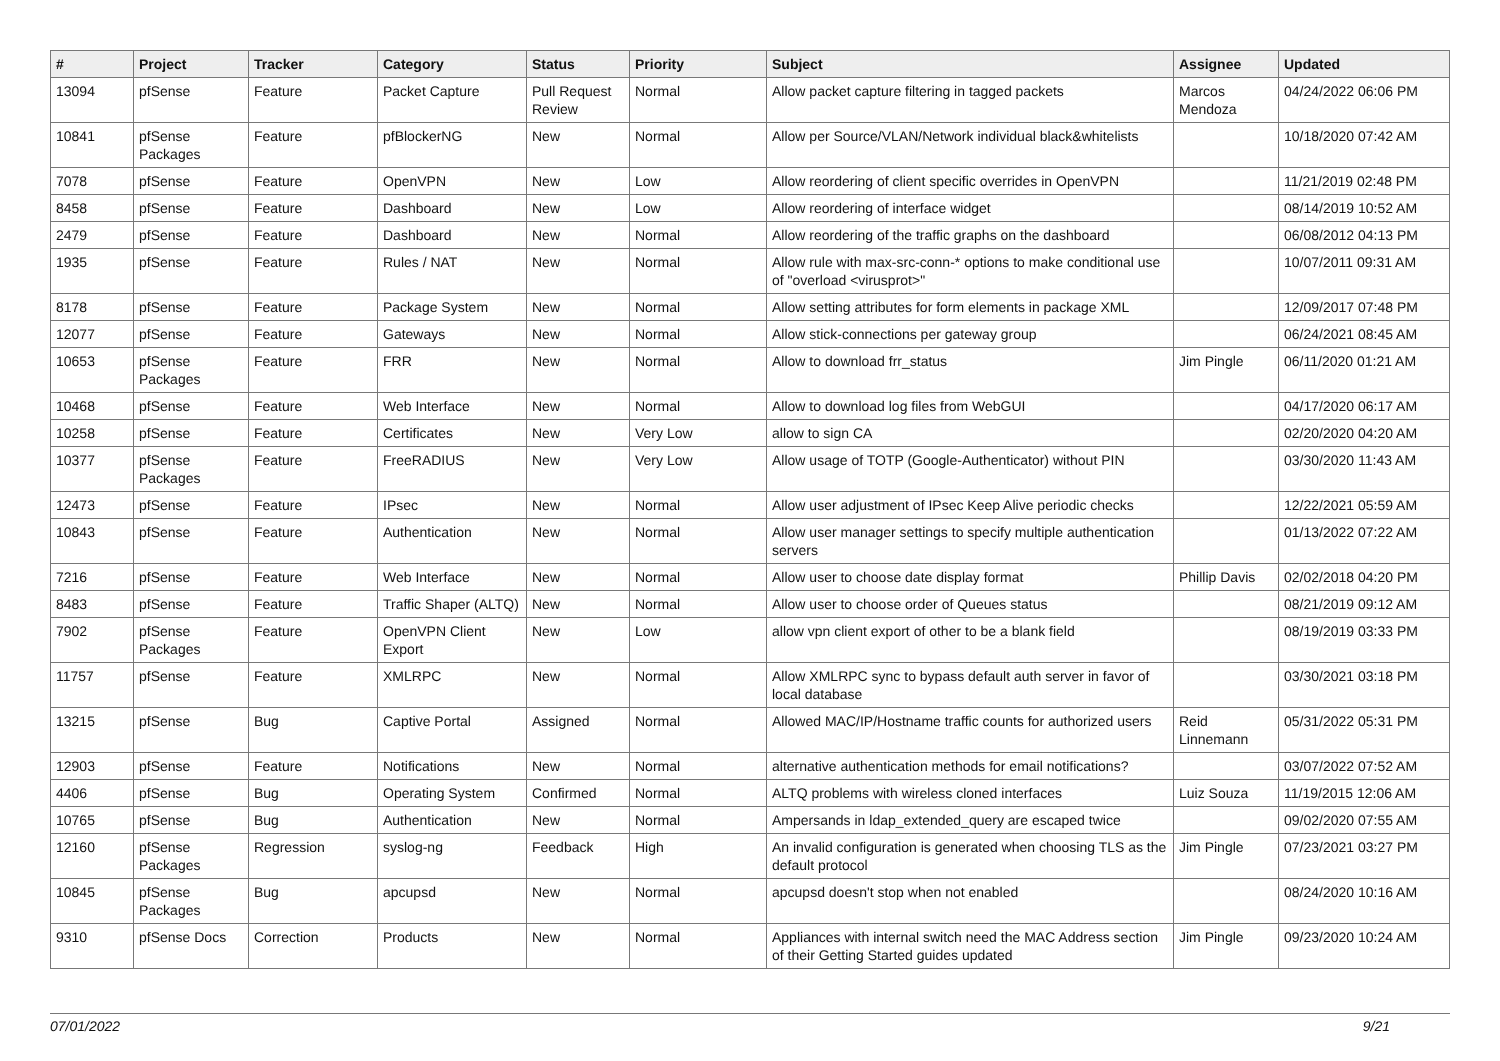| # | Project | Tracker | Category | Status | Priority | Subject | Assignee | Updated |
| --- | --- | --- | --- | --- | --- | --- | --- | --- |
| 13094 | pfSense | Feature | Packet Capture | Pull Request Review | Normal | Allow packet capture filtering in tagged packets | Marcos Mendoza | 04/24/2022 06:06 PM |
| 10841 | pfSense Packages | Feature | pfBlockerNG | New | Normal | Allow per Source/VLAN/Network individual black&whitelists | | 10/18/2020 07:42 AM |
| 7078 | pfSense | Feature | OpenVPN | New | Low | Allow reordering of client specific overrides in OpenVPN | | 11/21/2019 02:48 PM |
| 8458 | pfSense | Feature | Dashboard | New | Low | Allow reordering of interface widget | | 08/14/2019 10:52 AM |
| 2479 | pfSense | Feature | Dashboard | New | Normal | Allow reordering of the traffic graphs on the dashboard | | 06/08/2012 04:13 PM |
| 1935 | pfSense | Feature | Rules / NAT | New | Normal | Allow rule with max-src-conn-* options to make conditional use of "overload <virusprot>" | | 10/07/2011 09:31 AM |
| 8178 | pfSense | Feature | Package System | New | Normal | Allow setting attributes for form elements in package XML | | 12/09/2017 07:48 PM |
| 12077 | pfSense | Feature | Gateways | New | Normal | Allow stick-connections per gateway group | | 06/24/2021 08:45 AM |
| 10653 | pfSense Packages | Feature | FRR | New | Normal | Allow to download frr_status | Jim Pingle | 06/11/2020 01:21 AM |
| 10468 | pfSense | Feature | Web Interface | New | Normal | Allow to download log files from WebGUI | | 04/17/2020 06:17 AM |
| 10258 | pfSense | Feature | Certificates | New | Very Low | allow to sign CA | | 02/20/2020 04:20 AM |
| 10377 | pfSense Packages | Feature | FreeRADIUS | New | Very Low | Allow usage of TOTP (Google-Authenticator) without PIN | | 03/30/2020 11:43 AM |
| 12473 | pfSense | Feature | IPsec | New | Normal | Allow user adjustment of IPsec Keep Alive periodic checks | | 12/22/2021 05:59 AM |
| 10843 | pfSense | Feature | Authentication | New | Normal | Allow user manager settings to specify multiple authentication servers | | 01/13/2022 07:22 AM |
| 7216 | pfSense | Feature | Web Interface | New | Normal | Allow user to choose date display format | Phillip Davis | 02/02/2018 04:20 PM |
| 8483 | pfSense | Feature | Traffic Shaper (ALTQ) | New | Normal | Allow user to choose order of Queues status | | 08/21/2019 09:12 AM |
| 7902 | pfSense Packages | Feature | OpenVPN Client Export | New | Low | allow vpn client export of other to be a blank field | | 08/19/2019 03:33 PM |
| 11757 | pfSense | Feature | XMLRPC | New | Normal | Allow XMLRPC sync to bypass default auth server in favor of local database | | 03/30/2021 03:18 PM |
| 13215 | pfSense | Bug | Captive Portal | Assigned | Normal | Allowed MAC/IP/Hostname traffic counts for authorized users | Reid Linnemann | 05/31/2022 05:31 PM |
| 12903 | pfSense | Feature | Notifications | New | Normal | alternative authentication methods for email notifications? | | 03/07/2022 07:52 AM |
| 4406 | pfSense | Bug | Operating System | Confirmed | Normal | ALTQ problems with wireless cloned interfaces | Luiz Souza | 11/19/2015 12:06 AM |
| 10765 | pfSense | Bug | Authentication | New | Normal | Ampersands in ldap_extended_query are escaped twice | | 09/02/2020 07:55 AM |
| 12160 | pfSense Packages | Regression | syslog-ng | Feedback | High | An invalid configuration is generated when choosing TLS as the default protocol | Jim Pingle | 07/23/2021 03:27 PM |
| 10845 | pfSense Packages | Bug | apcupsd | New | Normal | apcupsd doesn't stop when not enabled | | 08/24/2020 10:16 AM |
| 9310 | pfSense Docs | Correction | Products | New | Normal | Appliances with internal switch need the MAC Address section of their Getting Started guides updated | Jim Pingle | 09/23/2020 10:24 AM |
07/01/2022 9/21